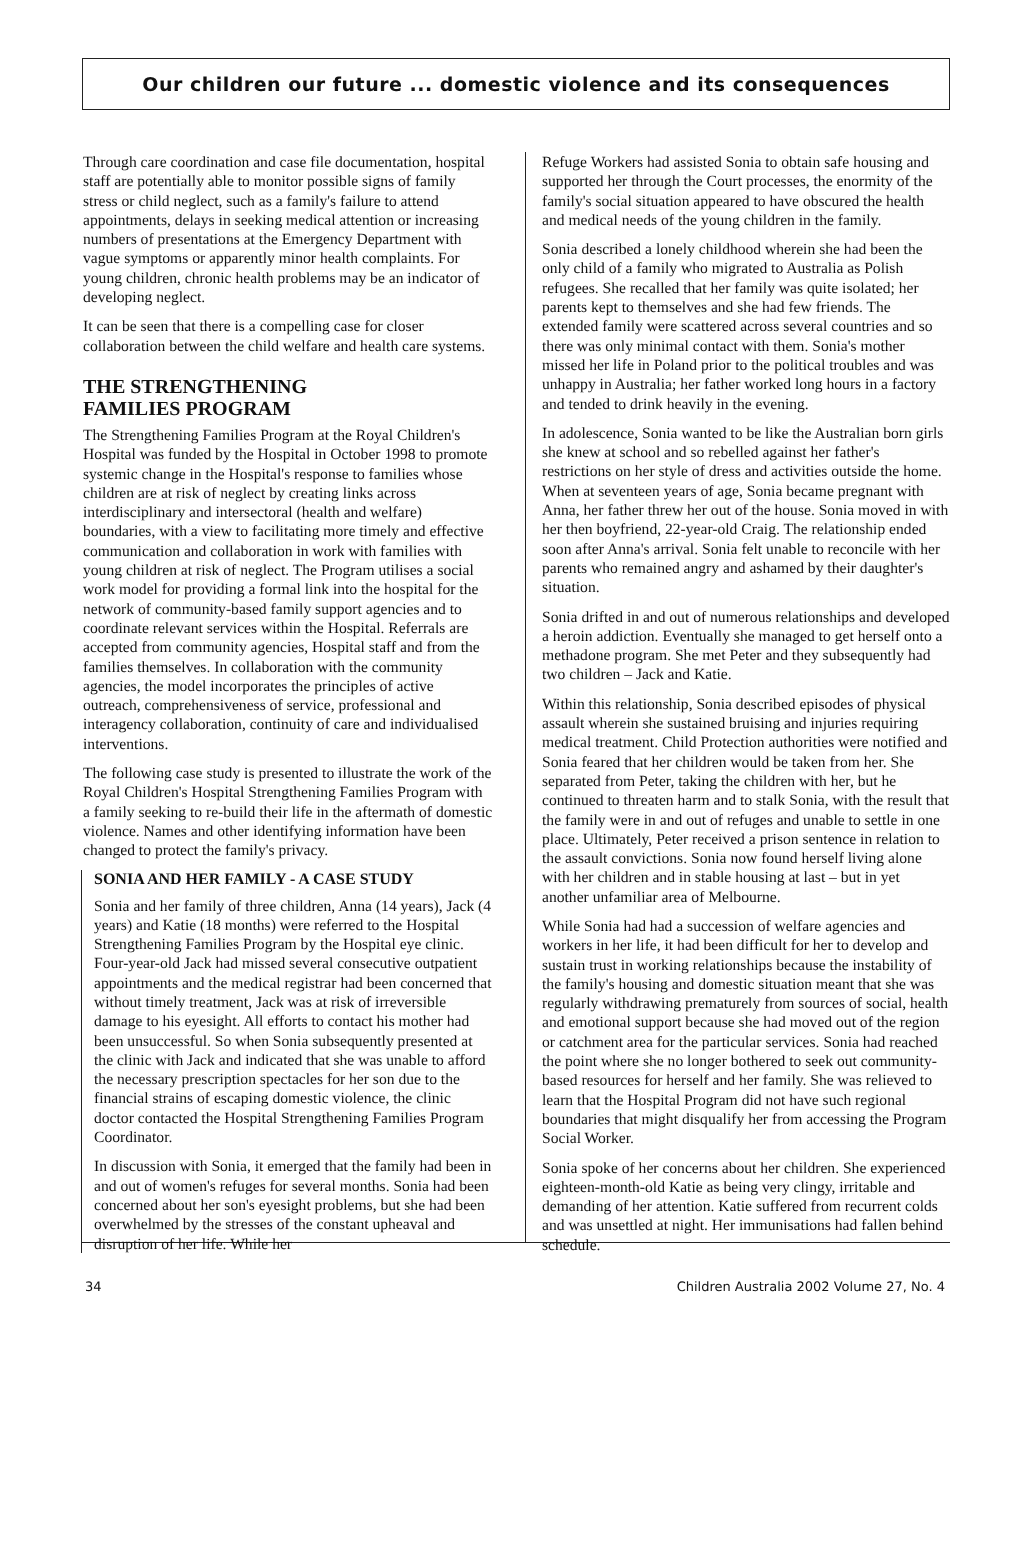Our children our future ... domestic violence and its consequences
Through care coordination and case file documentation, hospital staff are potentially able to monitor possible signs of family stress or child neglect, such as a family's failure to attend appointments, delays in seeking medical attention or increasing numbers of presentations at the Emergency Department with vague symptoms or apparently minor health complaints. For young children, chronic health problems may be an indicator of developing neglect.
It can be seen that there is a compelling case for closer collaboration between the child welfare and health care systems.
THE STRENGTHENING
FAMILIES PROGRAM
The Strengthening Families Program at the Royal Children's Hospital was funded by the Hospital in October 1998 to promote systemic change in the Hospital's response to families whose children are at risk of neglect by creating links across interdisciplinary and intersectoral (health and welfare) boundaries, with a view to facilitating more timely and effective communication and collaboration in work with families with young children at risk of neglect. The Program utilises a social work model for providing a formal link into the hospital for the network of community-based family support agencies and to coordinate relevant services within the Hospital. Referrals are accepted from community agencies, Hospital staff and from the families themselves. In collaboration with the community agencies, the model incorporates the principles of active outreach, comprehensiveness of service, professional and interagency collaboration, continuity of care and individualised interventions.
The following case study is presented to illustrate the work of the Royal Children's Hospital Strengthening Families Program with a family seeking to re-build their life in the aftermath of domestic violence. Names and other identifying information have been changed to protect the family's privacy.
SONIA AND HER FAMILY - A CASE STUDY
Sonia and her family of three children, Anna (14 years), Jack (4 years) and Katie (18 months) were referred to the Hospital Strengthening Families Program by the Hospital eye clinic. Four-year-old Jack had missed several consecutive outpatient appointments and the medical registrar had been concerned that without timely treatment, Jack was at risk of irreversible damage to his eyesight. All efforts to contact his mother had been unsuccessful. So when Sonia subsequently presented at the clinic with Jack and indicated that she was unable to afford the necessary prescription spectacles for her son due to the financial strains of escaping domestic violence, the clinic doctor contacted the Hospital Strengthening Families Program Coordinator.
In discussion with Sonia, it emerged that the family had been in and out of women's refuges for several months. Sonia had been concerned about her son's eyesight problems, but she had been overwhelmed by the stresses of the constant upheaval and disruption of her life. While her
Refuge Workers had assisted Sonia to obtain safe housing and supported her through the Court processes, the enormity of the family's social situation appeared to have obscured the health and medical needs of the young children in the family.
Sonia described a lonely childhood wherein she had been the only child of a family who migrated to Australia as Polish refugees. She recalled that her family was quite isolated; her parents kept to themselves and she had few friends. The extended family were scattered across several countries and so there was only minimal contact with them. Sonia's mother missed her life in Poland prior to the political troubles and was unhappy in Australia; her father worked long hours in a factory and tended to drink heavily in the evening.
In adolescence, Sonia wanted to be like the Australian born girls she knew at school and so rebelled against her father's restrictions on her style of dress and activities outside the home. When at seventeen years of age, Sonia became pregnant with Anna, her father threw her out of the house. Sonia moved in with her then boyfriend, 22-year-old Craig. The relationship ended soon after Anna's arrival. Sonia felt unable to reconcile with her parents who remained angry and ashamed by their daughter's situation.
Sonia drifted in and out of numerous relationships and developed a heroin addiction. Eventually she managed to get herself onto a methadone program. She met Peter and they subsequently had two children – Jack and Katie.
Within this relationship, Sonia described episodes of physical assault wherein she sustained bruising and injuries requiring medical treatment. Child Protection authorities were notified and Sonia feared that her children would be taken from her. She separated from Peter, taking the children with her, but he continued to threaten harm and to stalk Sonia, with the result that the family were in and out of refuges and unable to settle in one place. Ultimately, Peter received a prison sentence in relation to the assault convictions. Sonia now found herself living alone with her children and in stable housing at last – but in yet another unfamiliar area of Melbourne.
While Sonia had had a succession of welfare agencies and workers in her life, it had been difficult for her to develop and sustain trust in working relationships because the instability of the family's housing and domestic situation meant that she was regularly withdrawing prematurely from sources of social, health and emotional support because she had moved out of the region or catchment area for the particular services. Sonia had reached the point where she no longer bothered to seek out community-based resources for herself and her family. She was relieved to learn that the Hospital Program did not have such regional boundaries that might disqualify her from accessing the Program Social Worker.
Sonia spoke of her concerns about her children. She experienced eighteen-month-old Katie as being very clingy, irritable and demanding of her attention. Katie suffered from recurrent colds and was unsettled at night. Her immunisations had fallen behind schedule.
34 Children Australia 2002 Volume 27, No. 4